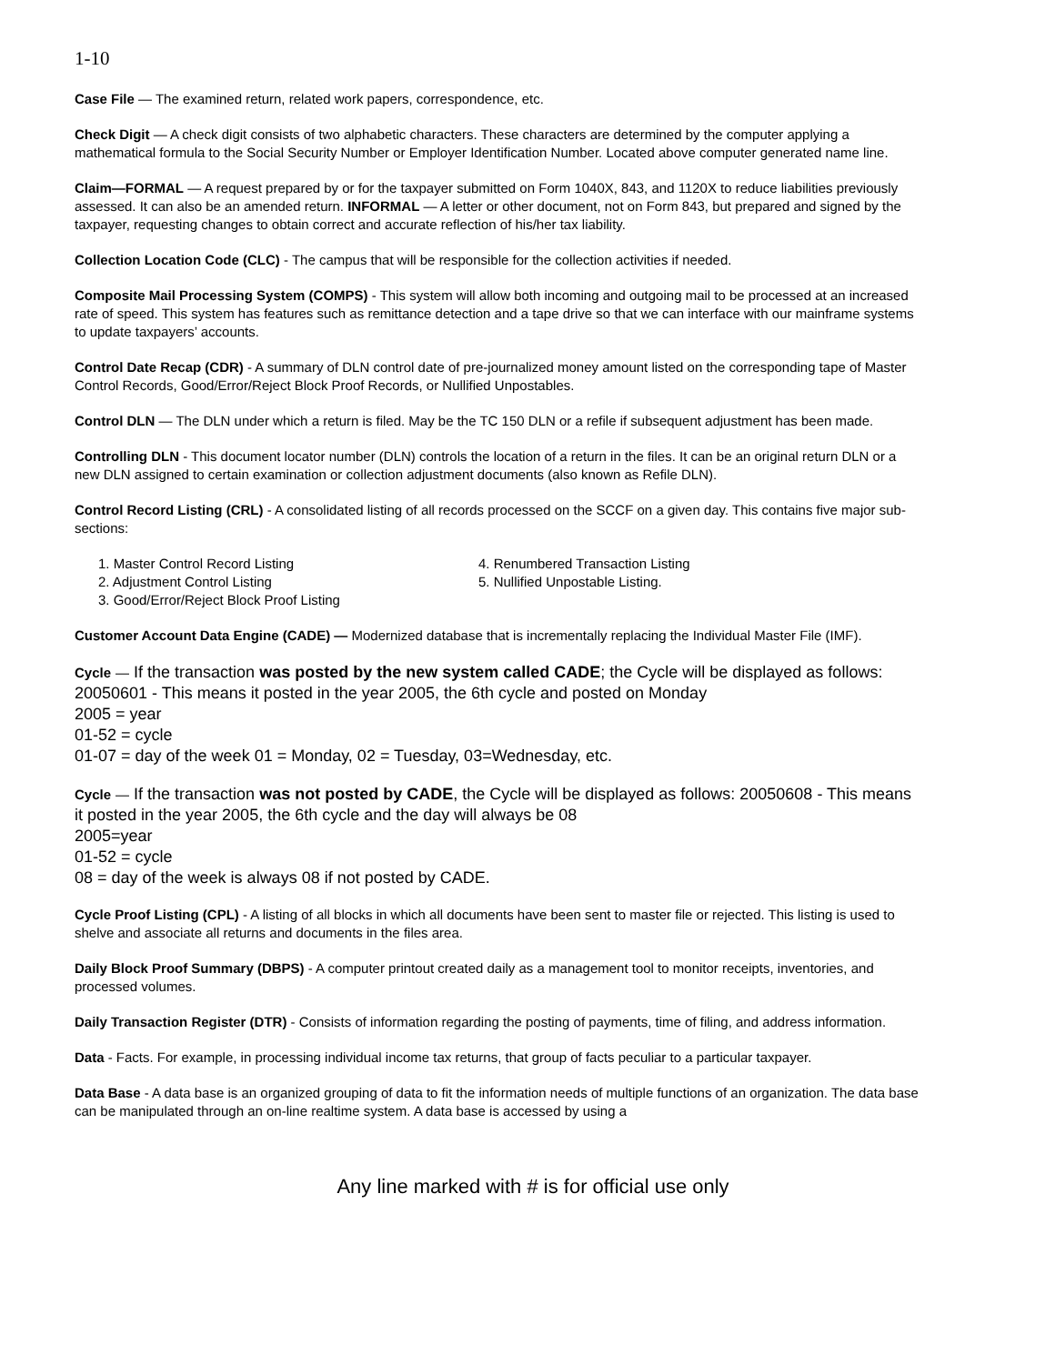1-10
Case File — The examined return, related work papers, correspondence, etc.
Check Digit — A check digit consists of two alphabetic characters. These characters are determined by the computer applying a mathematical formula to the Social Security Number or Employer Identification Number. Located above computer generated name line.
Claim—FORMAL — A request prepared by or for the taxpayer submitted on Form 1040X, 843, and 1120X to reduce liabilities previously assessed. It can also be an amended return. INFORMAL — A letter or other document, not on Form 843, but prepared and signed by the taxpayer, requesting changes to obtain correct and accurate reflection of his/her tax liability.
Collection Location Code (CLC) - The campus that will be responsible for the collection activities if needed.
Composite Mail Processing System (COMPS) - This system will allow both incoming and outgoing mail to be processed at an increased rate of speed. This system has features such as remittance detection and a tape drive so that we can interface with our mainframe systems to update taxpayers’ accounts.
Control Date Recap (CDR) - A summary of DLN control date of pre-journalized money amount listed on the corresponding tape of Master Control Records, Good/Error/Reject Block Proof Records, or Nullified Unpostables.
Control DLN — The DLN under which a return is filed. May be the TC 150 DLN or a refile if subsequent adjustment has been made.
Controlling DLN - This document locator number (DLN) controls the location of a return in the files. It can be an original return DLN or a new DLN assigned to certain examination or collection adjustment documents (also known as Refile DLN).
Control Record Listing (CRL) - A consolidated listing of all records processed on the SCCF on a given day. This contains five major sub-sections:
1. Master Control Record Listing
2. Adjustment Control Listing
3. Good/Error/Reject Block Proof Listing
4. Renumbered Transaction Listing
5. Nullified Unpostable Listing.
Customer Account Data Engine (CADE) — Modernized database that is incrementally replacing the Individual Master File (IMF).
Cycle — If the transaction was posted by the new system called CADE; the Cycle will be displayed as follows: 20050601 - This means it posted in the year 2005, the 6th cycle and posted on Monday
2005 = year
01-52 = cycle
01-07 = day of the week 01 = Monday, 02 = Tuesday, 03=Wednesday, etc.
Cycle — If the transaction was not posted by CADE, the Cycle will be displayed as follows: 20050608 - This means it posted in the year 2005, the 6th cycle and the day will always be 08
2005=year
01-52 = cycle
08 = day of the week is always 08 if not posted by CADE.
Cycle Proof Listing (CPL) - A listing of all blocks in which all documents have been sent to master file or rejected. This listing is used to shelve and associate all returns and documents in the files area.
Daily Block Proof Summary (DBPS) - A computer printout created daily as a management tool to monitor receipts, inventories, and processed volumes.
Daily Transaction Register (DTR) - Consists of information regarding the posting of payments, time of filing, and address information.
Data - Facts. For example, in processing individual income tax returns, that group of facts peculiar to a particular taxpayer.
Data Base - A data base is an organized grouping of data to fit the information needs of multiple functions of an organization. The data base can be manipulated through an on-line realtime system. A data base is accessed by using a
Any line marked with # is for official use only